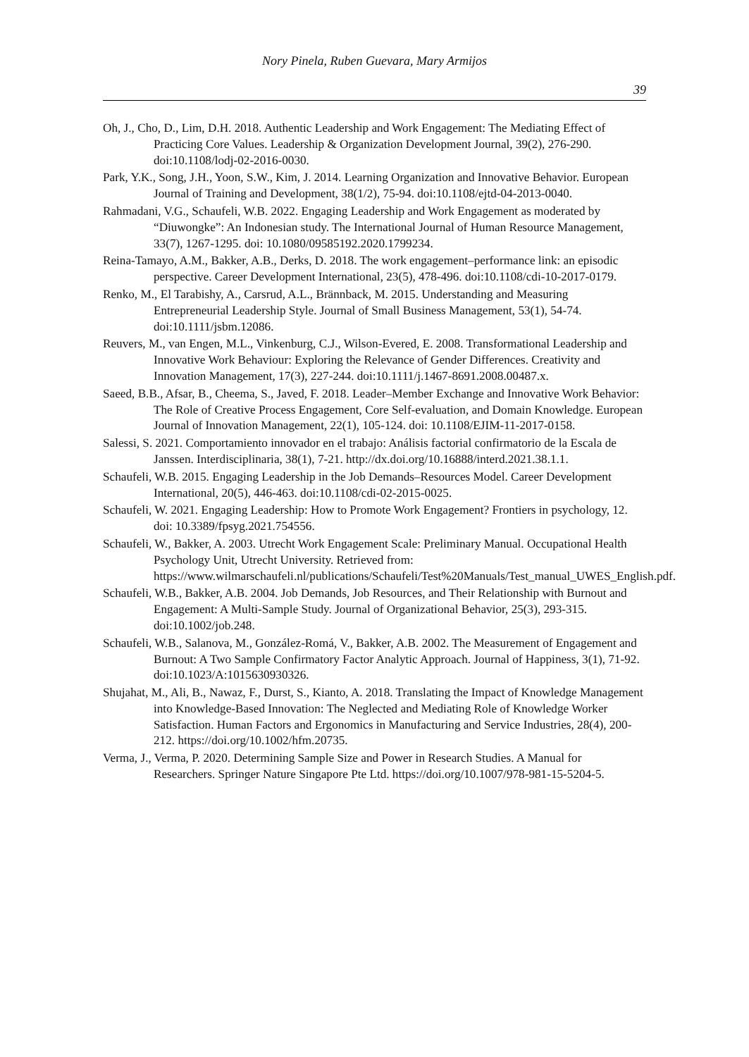Nory Pinela, Ruben Guevara, Mary Armijos
39
Oh, J., Cho, D., Lim, D.H. 2018. Authentic Leadership and Work Engagement: The Mediating Effect of Practicing Core Values. Leadership & Organization Development Journal, 39(2), 276-290. doi:10.1108/lodj-02-2016-0030.
Park, Y.K., Song, J.H., Yoon, S.W., Kim, J. 2014. Learning Organization and Innovative Behavior. European Journal of Training and Development, 38(1/2), 75-94. doi:10.1108/ejtd-04-2013-0040.
Rahmadani, V.G., Schaufeli, W.B. 2022. Engaging Leadership and Work Engagement as moderated by “Diuwongke”: An Indonesian study. The International Journal of Human Resource Management, 33(7), 1267-1295. doi: 10.1080/09585192.2020.1799234.
Reina-Tamayo, A.M., Bakker, A.B., Derks, D. 2018. The work engagement–performance link: an episodic perspective. Career Development International, 23(5), 478-496. doi:10.1108/cdi-10-2017-0179.
Renko, M., El Tarabishy, A., Carsrud, A.L., Brännback, M. 2015. Understanding and Measuring Entrepreneurial Leadership Style. Journal of Small Business Management, 53(1), 54-74. doi:10.1111/jsbm.12086.
Reuvers, M., van Engen, M.L., Vinkenburg, C.J., Wilson-Evered, E. 2008. Transformational Leadership and Innovative Work Behaviour: Exploring the Relevance of Gender Differences. Creativity and Innovation Management, 17(3), 227-244. doi:10.1111/j.1467-8691.2008.00487.x.
Saeed, B.B., Afsar, B., Cheema, S., Javed, F. 2018. Leader–Member Exchange and Innovative Work Behavior: The Role of Creative Process Engagement, Core Self-evaluation, and Domain Knowledge. European Journal of Innovation Management, 22(1), 105-124. doi: 10.1108/EJIM-11-2017-0158.
Salessi, S. 2021. Comportamiento innovador en el trabajo: Análisis factorial confirmatorio de la Escala de Janssen. Interdisciplinaria, 38(1), 7-21. http://dx.doi.org/10.16888/interd.2021.38.1.1.
Schaufeli, W.B. 2015. Engaging Leadership in the Job Demands–Resources Model. Career Development International, 20(5), 446-463. doi:10.1108/cdi-02-2015-0025.
Schaufeli, W. 2021. Engaging Leadership: How to Promote Work Engagement? Frontiers in psychology, 12. doi: 10.3389/fpsyg.2021.754556.
Schaufeli, W., Bakker, A. 2003. Utrecht Work Engagement Scale: Preliminary Manual. Occupational Health Psychology Unit, Utrecht University. Retrieved from: https://www.wilmarschaufeli.nl/publications/Schaufeli/Test%20Manuals/Test_manual_UWES_English.pdf.
Schaufeli, W.B., Bakker, A.B. 2004. Job Demands, Job Resources, and Their Relationship with Burnout and Engagement: A Multi-Sample Study. Journal of Organizational Behavior, 25(3), 293-315. doi:10.1002/job.248.
Schaufeli, W.B., Salanova, M., González-Romá, V., Bakker, A.B. 2002. The Measurement of Engagement and Burnout: A Two Sample Confirmatory Factor Analytic Approach. Journal of Happiness, 3(1), 71-92. doi:10.1023/A:1015630930326.
Shujahat, M., Ali, B., Nawaz, F., Durst, S., Kianto, A. 2018. Translating the Impact of Knowledge Management into Knowledge-Based Innovation: The Neglected and Mediating Role of Knowledge Worker Satisfaction. Human Factors and Ergonomics in Manufacturing and Service Industries, 28(4), 200-212. https://doi.org/10.1002/hfm.20735.
Verma, J., Verma, P. 2020. Determining Sample Size and Power in Research Studies. A Manual for Researchers. Springer Nature Singapore Pte Ltd. https://doi.org/10.1007/978-981-15-5204-5.